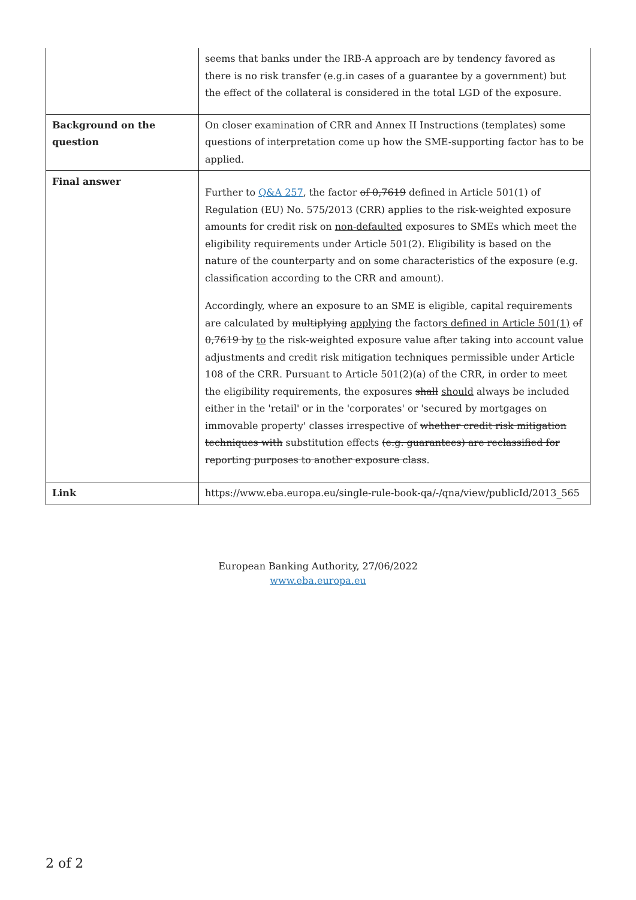| | seems that banks under the IRB-A approach are by tendency favored as there is no risk transfer (e.g.in cases of a guarantee by a government) but the effect of the collateral is considered in the total LGD of the exposure. |
| Background on the question | On closer examination of CRR and Annex II Instructions (templates) some questions of interpretation come up how the SME-supporting factor has to be applied. |
| Final answer | Further to Q&A 257 , the factor of 0,7619 defined in Article 501(1) of Regulation (EU) No. 575/2013 (CRR) applies to the risk-weighted exposure amounts for credit risk on non-defaulted exposures to SMEs which meet the eligibility requirements under Article 501(2). Eligibility is based on the nature of the counterparty and on some characteristics of the exposure (e.g. classification according to the CRR and amount). Accordingly, where an exposure to an SME is eligible, capital requirements are calculated by multiplying applying the factor s defined in Article 501(1) of 0,7619 by to the risk-weighted exposure value after taking into account value adjustments and credit risk mitigation techniques permissible under Article 108 of the CRR. Pursuant to Article 501(2)(a) of the CRR, in order to meet the eligibility requirements, the exposures shall should always be included either in the 'retail' or in the 'corporates' or 'secured by mortgages on immovable property' classes irrespective of whether credit risk mitigation techniques with substitution effects (e.g. guarantees) are reclassified for reporting purposes to another exposure class . |
| Link | https://www.eba.europa.eu/single-rule-book-qa/-/qna/view/publicId/2013_565 |
European Banking Authority, 27/06/2022
www.eba.europa.eu
2 of 2